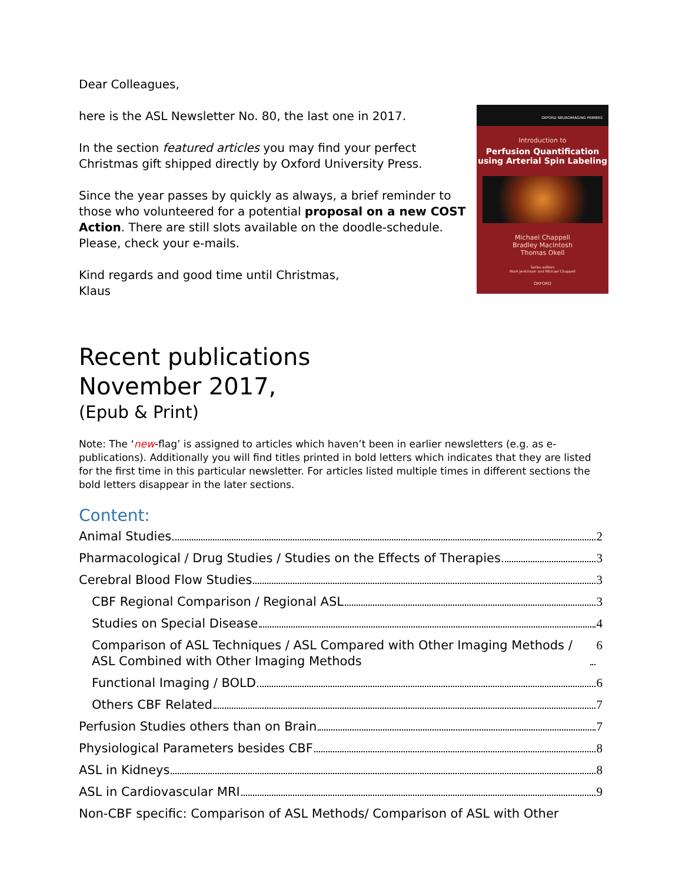Dear Colleagues,
here is the ASL Newsletter No. 80, the last one in 2017.
In the section featured articles you may find your perfect Christmas gift shipped directly by Oxford University Press.
Since the year passes by quickly as always, a brief reminder to those who volunteered for a potential proposal on a new COST Action. There are still slots available on the doodle-schedule. Please, check your e-mails.
Kind regards and good time until Christmas,
Klaus
OXFORD NEUROIMAGING PRIMERS
Introduction to
Perfusion Quantification
using Arterial Spin Labeling
Michael Chappell
Bradley MacIntosh
Thomas Okell
Series editors
Mark Jenkinson and Michael Chappell
OXFORD
Recent publications
November 2017,
(Epub & Print)
Note: The ‘new-flag’ is assigned to articles which haven’t been in earlier newsletters (e.g. as e-publications). Additionally you will find titles printed in bold letters which indicates that they are listed for the first time in this particular newsletter. For articles listed multiple times in different sections the bold letters disappear in the later sections.
Content:
Animal Studies 2
Pharmacological / Drug Studies / Studies on the Effects of Therapies 3
Cerebral Blood Flow Studies 3
CBF Regional Comparison / Regional ASL 3
Studies on Special Disease 4
Comparison of ASL Techniques / ASL Compared with Other Imaging Methods / ASL Combined with Other Imaging Methods 6
Functional Imaging / BOLD 6
Others CBF Related 7
Perfusion Studies others than on Brain 7
Physiological Parameters besides CBF 8
ASL in Kidneys 8
ASL in Cardiovascular MRI 9
Non-CBF specific: Comparison of ASL Methods/ Comparison of ASL with Other